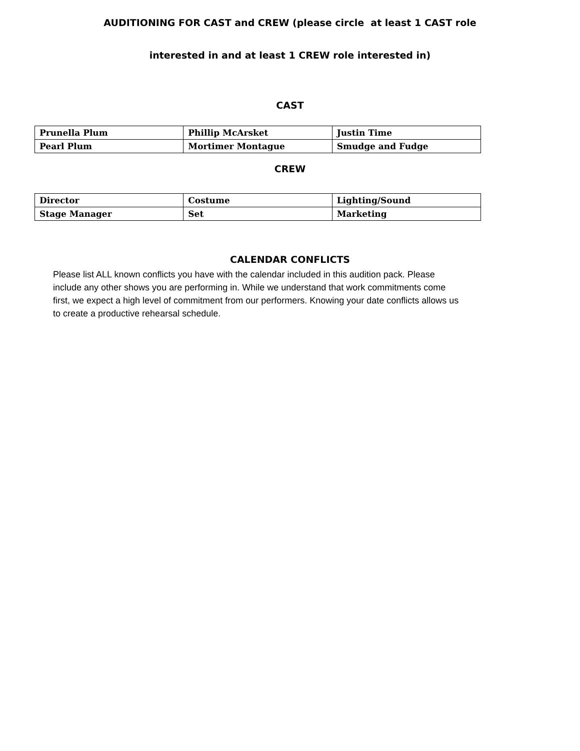AUDITIONING FOR CAST and CREW (please circle at least 1 CAST role
interested in and at least 1 CREW role interested in)
CAST
| Prunella Plum | Phillip McArsket | Justin Time |
| Pearl Plum | Mortimer Montague | Smudge and Fudge |
CREW
| Director | Costume | Lighting/Sound |
| Stage Manager | Set | Marketing |
CALENDAR CONFLICTS
Please list ALL known conflicts you have with the calendar included in this audition pack. Please include any other shows you are performing in. While we understand that work commitments come first, we expect a high level of commitment from our performers. Knowing your date conflicts allows us to create a productive rehearsal schedule.